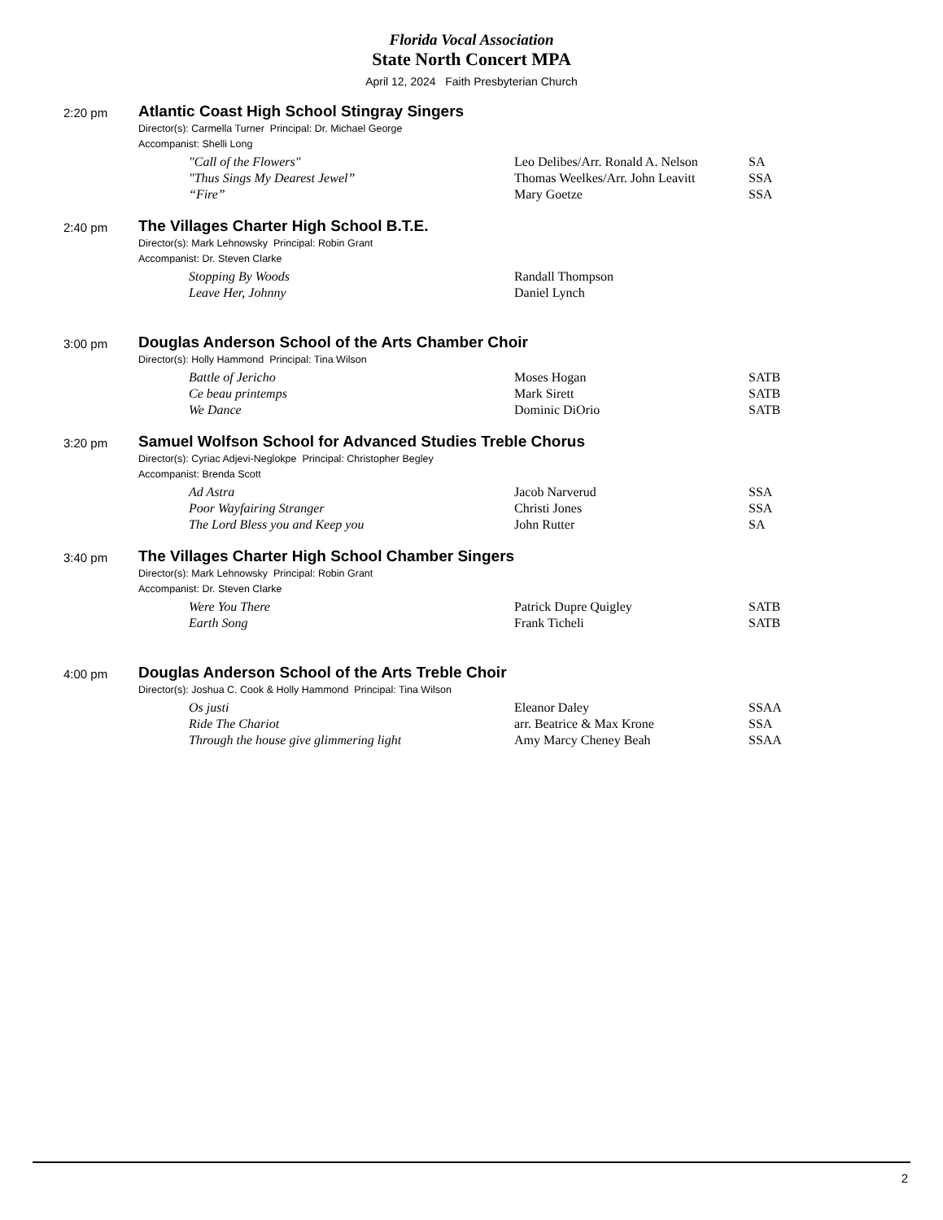Florida Vocal Association
State North Concert MPA
April 12, 2024 Faith Presbyterian Church
2:20 pm
Atlantic Coast High School Stingray Singers
Director(s): Carmella Turner Principal: Dr. Michael George
Accompanist: Shelli Long
| "Call of the Flowers" | Leo Delibes/Arr. Ronald A. Nelson | SA |
| "Thus Sings My Dearest Jewel” | Thomas Weelkes/Arr. John Leavitt | SSA |
| “Fire” | Mary Goetze | SSA |
2:40 pm
The Villages Charter High School B.T.E.
Director(s): Mark Lehnowsky Principal: Robin Grant
Accompanist: Dr. Steven Clarke
| Stopping By Woods | Randall Thompson | |
| Leave Her, Johnny | Daniel Lynch | |
3:00 pm
Douglas Anderson School of the Arts Chamber Choir
Director(s): Holly Hammond Principal: Tina Wilson
| Battle of Jericho | Moses Hogan | SATB |
| Ce beau printemps | Mark Sirett | SATB |
| We Dance | Dominic DiOrio | SATB |
3:20 pm
Samuel Wolfson School for Advanced Studies Treble Chorus
Director(s): Cyriac Adjevi-Neglokpe Principal: Christopher Begley
Accompanist: Brenda Scott
| Ad Astra | Jacob Narverud | SSA |
| Poor Wayfairing Stranger | Christi Jones | SSA |
| The Lord Bless you and Keep you | John Rutter | SA |
3:40 pm
The Villages Charter High School Chamber Singers
Director(s): Mark Lehnowsky Principal: Robin Grant
Accompanist: Dr. Steven Clarke
| Were You There | Patrick Dupre Quigley | SATB |
| Earth Song | Frank Ticheli | SATB |
4:00 pm
Douglas Anderson School of the Arts Treble Choir
Director(s): Joshua C. Cook & Holly Hammond Principal: Tina Wilson
| Os justi | Eleanor Daley | SSAA |
| Ride The Chariot | arr. Beatrice & Max Krone | SSA |
| Through the house give glimmering light | Amy Marcy Cheney Beah | SSAA |
2